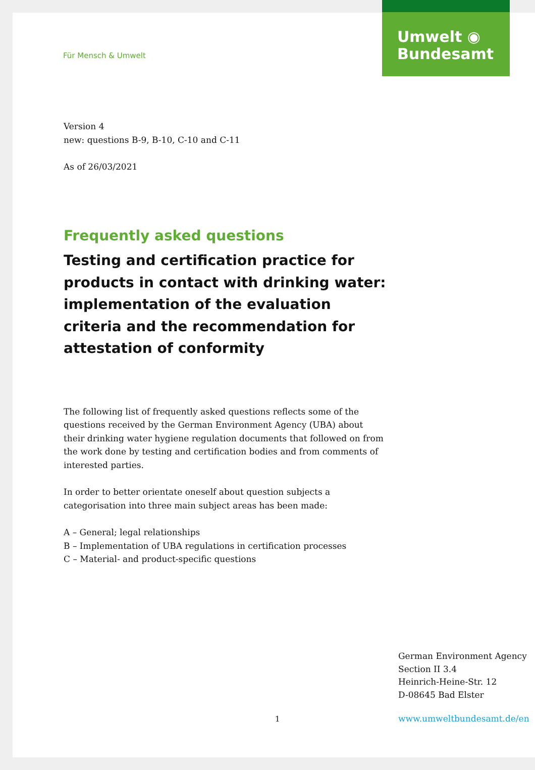Für Mensch & Umwelt
Umwelt ◉
Bundesamt
Version 4
new: questions B-9, B-10, C-10 and C-11
As of 26/03/2021
Frequently asked questions
Testing and certification practice for products in contact with drinking water: implementation of the evaluation criteria and the recommendation for attestation of conformity
The following list of frequently asked questions reflects some of the questions received by the German Environment Agency (UBA) about their drinking water hygiene regulation documents that followed on from the work done by testing and certification bodies and from comments of interested parties.
In order to better orientate oneself about question subjects a categorisation into three main subject areas has been made:
A – General; legal relationships
B – Implementation of UBA regulations in certification processes
C – Material- and product-specific questions
German Environment Agency
Section II 3.4
Heinrich-Heine-Str. 12
D-08645 Bad Elster
1 www.umweltbundesamt.de/en